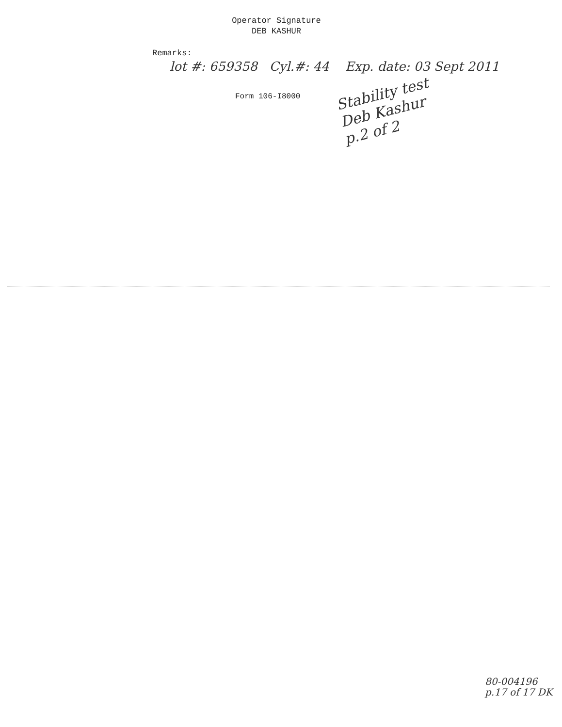Operator Signature
DEB KASHUR
Remarks:
lot #: 659358 Cyl.#: 44 Exp. date: 03 Sept 2011
Form 106-I8000
Stability test
Deb Kashur
p.2 of 2
80-004196
p.17 of 17 DK